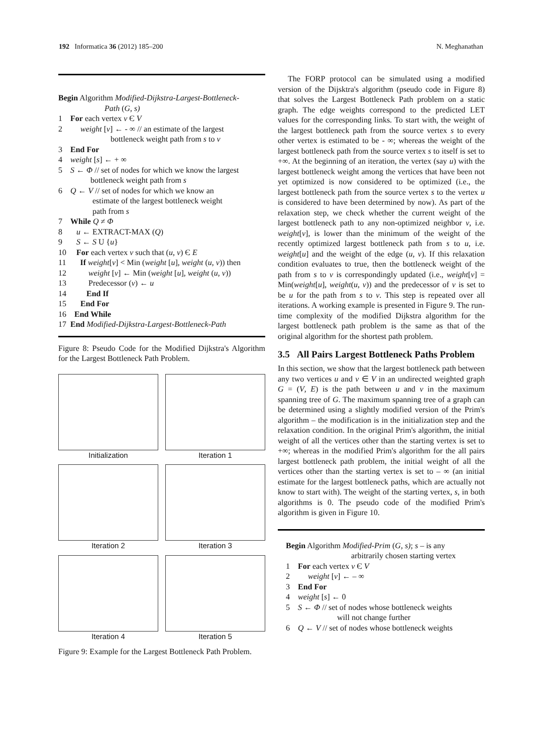192 Informatica 36 (2012) 185–200 N. Meghanathan
Begin Algorithm Modified-Dijkstra-Largest-Bottleneck-
Path (G, s)
1 For each vertex v Є V
2 weight [v] ← - ∞ // an estimate of the largest
bottleneck weight path from s to v
3 End For
4 weight [s] ← + ∞
5 S ← Φ // set of nodes for which we know the largest
bottleneck weight path from s
6 Q ← V // set of nodes for which we know an
estimate of the largest bottleneck weight
path from s
7 While Q ≠ Φ
8 u ← EXTRACT-MAX (Q)
9 S ← S U {u}
10 For each vertex v such that (u, v) Є E
11 If weight[v] < Min (weight [u], weight (u, v)) then
12 weight [v] ← Min (weight [u], weight (u, v))
13 Predecessor (v) ← u
14 End If
15 End For
16 End While
17 End Modified-Dijkstra-Largest-Bottleneck-Path
Figure 8: Pseudo Code for the Modified Dijkstra's Algorithm for the Largest Bottleneck Path Problem.
Initialization
Iteration 1
Iteration 2
Iteration 3
Iteration 4
Iteration 5
Figure 9: Example for the Largest Bottleneck Path Problem.
The FORP protocol can be simulated using a modified version of the Dijsktra's algorithm (pseudo code in Figure 8) that solves the Largest Bottleneck Path problem on a static graph. The edge weights correspond to the predicted LET values for the corresponding links. To start with, the weight of the largest bottleneck path from the source vertex s to every other vertex is estimated to be - ∞; whereas the weight of the largest bottleneck path from the source vertex s to itself is set to +∞. At the beginning of an iteration, the vertex (say u) with the largest bottleneck weight among the vertices that have been not yet optimized is now considered to be optimized (i.e., the largest bottleneck path from the source vertex s to the vertex u is considered to have been determined by now). As part of the relaxation step, we check whether the current weight of the largest bottleneck path to any non-optimized neighbor v, i.e. weight[v], is lower than the minimum of the weight of the recently optimized largest bottleneck path from s to u, i.e. weight[u] and the weight of the edge (u, v). If this relaxation condition evaluates to true, then the bottleneck weight of the path from s to v is correspondingly updated (i.e., weight[v] = Min(weight[u], weight(u, v)) and the predecessor of v is set to be u for the path from s to v. This step is repeated over all iterations. A working example is presented in Figure 9. The run-time complexity of the modified Dijkstra algorithm for the largest bottleneck path problem is the same as that of the original algorithm for the shortest path problem.
3.5 All Pairs Largest Bottleneck Paths Problem
In this section, we show that the largest bottleneck path between any two vertices u and v ∈ V in an undirected weighted graph G = (V, E) is the path between u and v in the maximum spanning tree of G. The maximum spanning tree of a graph can be determined using a slightly modified version of the Prim's algorithm – the modification is in the initialization step and the relaxation condition. In the original Prim's algorithm, the initial weight of all the vertices other than the starting vertex is set to +∞; whereas in the modified Prim's algorithm for the all pairs largest bottleneck path problem, the initial weight of all the vertices other than the starting vertex is set to – ∞ (an initial estimate for the largest bottleneck paths, which are actually not know to start with). The weight of the starting vertex, s, in both algorithms is 0. The pseudo code of the modified Prim's algorithm is given in Figure 10.
Begin Algorithm Modified-Prim (G, s); s – is any
arbitrarily chosen starting vertex
1 For each vertex v Є V
2 weight [v] ← – ∞
3 End For
4 weight [s] ← 0
5 S ← Φ // set of nodes whose bottleneck weights
will not change further
6 Q ← V // set of nodes whose bottleneck weights